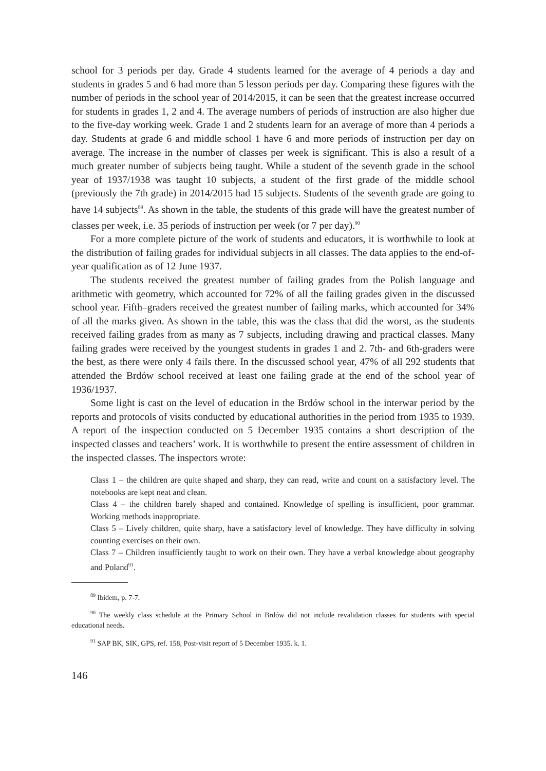school for 3 periods per day. Grade 4 students learned for the average of 4 periods a day and students in grades 5 and 6 had more than 5 lesson periods per day. Comparing these figures with the number of periods in the school year of 2014/2015, it can be seen that the greatest increase occurred for students in grades 1, 2 and 4. The average numbers of periods of instruction are also higher due to the five-day working week. Grade 1 and 2 students learn for an average of more than 4 periods a day. Students at grade 6 and middle school 1 have 6 and more periods of instruction per day on average. The increase in the number of classes per week is significant. This is also a result of a much greater number of subjects being taught. While a student of the seventh grade in the school year of 1937/1938 was taught 10 subjects, a student of the first grade of the middle school (previously the 7th grade) in 2014/2015 had 15 subjects. Students of the seventh grade are going to have 14 subjects<sup>89</sup>. As shown in the table, the students of this grade will have the greatest number of classes per week, i.e. 35 periods of instruction per week (or 7 per day).<sup>90</sup>
For a more complete picture of the work of students and educators, it is worthwhile to look at the distribution of failing grades for individual subjects in all classes. The data applies to the end-of-year qualification as of 12 June 1937.
The students received the greatest number of failing grades from the Polish language and arithmetic with geometry, which accounted for 72% of all the failing grades given in the discussed school year. Fifth–graders received the greatest number of failing marks, which accounted for 34% of all the marks given. As shown in the table, this was the class that did the worst, as the students received failing grades from as many as 7 subjects, including drawing and practical classes. Many failing grades were received by the youngest students in grades 1 and 2. 7th- and 6th-graders were the best, as there were only 4 fails there. In the discussed school year, 47% of all 292 students that attended the Brdów school received at least one failing grade at the end of the school year of 1936/1937.
Some light is cast on the level of education in the Brdów school in the interwar period by the reports and protocols of visits conducted by educational authorities in the period from 1935 to 1939. A report of the inspection conducted on 5 December 1935 contains a short description of the inspected classes and teachers’ work. It is worthwhile to present the entire assessment of children in the inspected classes. The inspectors wrote:
Class 1 – the children are quite shaped and sharp, they can read, write and count on a satisfactory level. The notebooks are kept neat and clean.
Class 4 – the children barely shaped and contained. Knowledge of spelling is insufficient, poor grammar. Working methods inappropriate.
Class 5 – Lively children, quite sharp, have a satisfactory level of knowledge. They have difficulty in solving counting exercises on their own.
Class 7 – Children insufficiently taught to work on their own. They have a verbal knowledge about geography and Poland<sup>91</sup>.
<sup>89</sup> Ibidem, p. 7-7.
<sup>90</sup> The weekly class schedule at the Primary School in Brdów did not include revalidation classes for students with special educational needs.
<sup>91</sup> SAP BK, SIK, GPS, ref. 158, Post-visit report of 5 December 1935. k. 1.
146